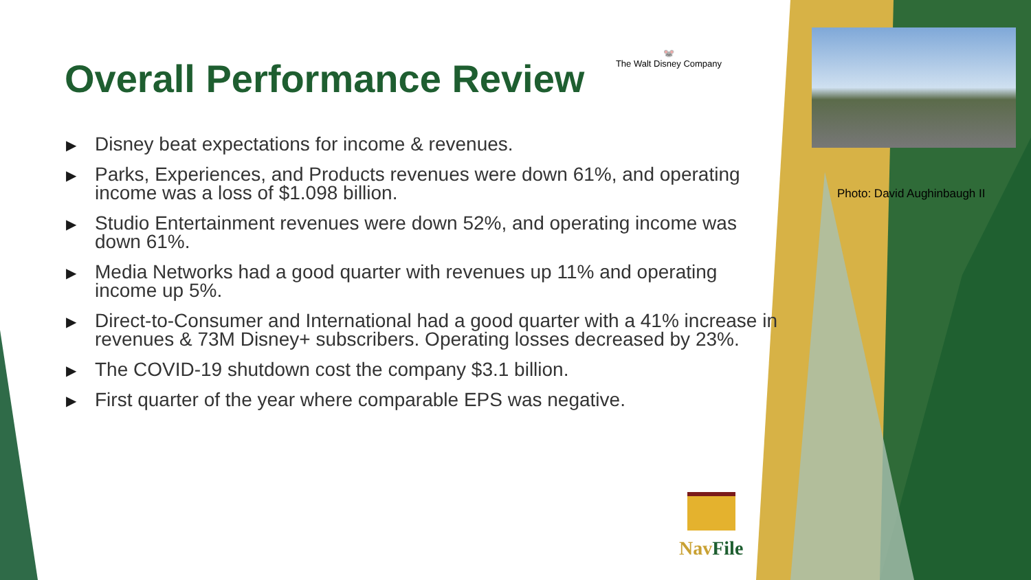Overall Performance Review
🐭
The Walt Disney Company
▶ Disney beat expectations for income & revenues.
▶ Parks, Experiences, and Products revenues were down 61%, and operating income was a loss of $1.098 billion.
▶ Studio Entertainment revenues were down 52%, and operating income was down 61%.
▶ Media Networks had a good quarter with revenues up 11% and operating income up 5%.
▶ Direct-to-Consumer and International had a good quarter with a 41% increase in revenues & 73M Disney+ subscribers. Operating losses decreased by 23%.
▶ The COVID-19 shutdown cost the company $3.1 billion.
▶ First quarter of the year where comparable EPS was negative.
Photo: David Aughinbaugh II
NavFile